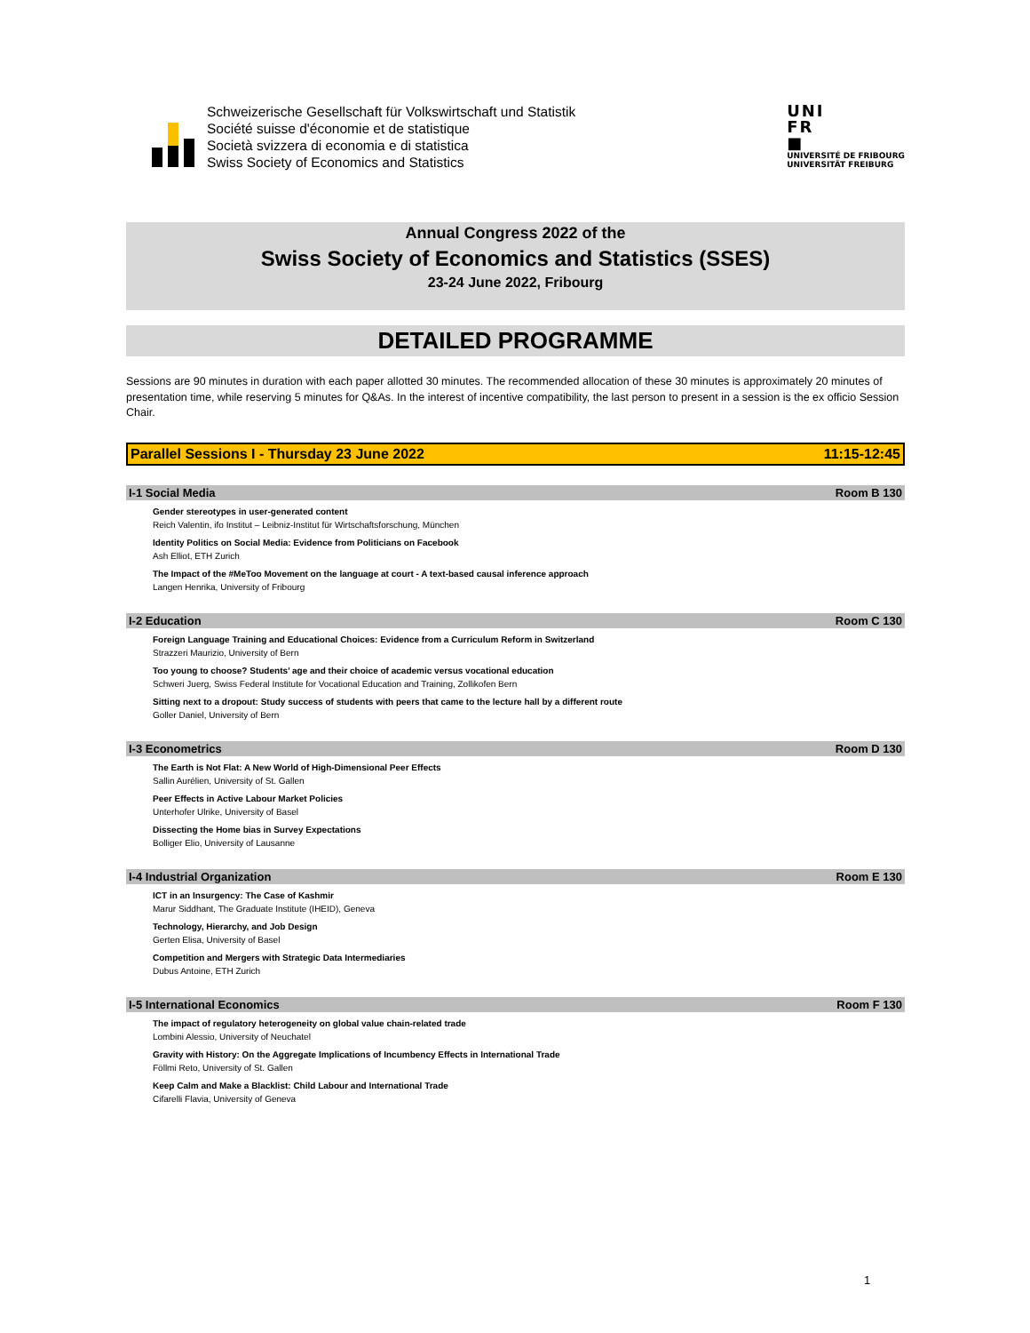Schweizerische Gesellschaft für Volkswirtschaft und Statistik
Société suisse d'économie et de statistique
Società svizzera di economia e di statistica
Swiss Society of Economics and Statistics
UNI
FR
■
UNIVERSITÉ DE FRIBOURG
UNIVERSITÄT FREIBURG
Annual Congress 2022 of the
Swiss Society of Economics and Statistics (SSES)
23-24 June 2022, Fribourg
DETAILED PROGRAMME
Sessions are 90 minutes in duration with each paper allotted 30 minutes. The recommended allocation of these 30 minutes is approximately 20 minutes of presentation time, while reserving 5 minutes for Q&As. In the interest of incentive compatibility, the last person to present in a session is the ex officio Session Chair.
Parallel Sessions I - Thursday 23 June 2022 11:15-12:45
I-1 Social Media Room B 130
Gender stereotypes in user-generated content
Reich Valentin, ifo Institut – Leibniz-Institut für Wirtschaftsforschung, München
Identity Politics on Social Media: Evidence from Politicians on Facebook
Ash Elliot, ETH Zurich
The Impact of the #MeToo Movement on the language at court - A text-based causal inference approach
Langen Henrika, University of Fribourg
I-2 Education Room C 130
Foreign Language Training and Educational Choices: Evidence from a Curriculum Reform in Switzerland
Strazzeri Maurizio, University of Bern
Too young to choose? Students’ age and their choice of academic versus vocational education
Schweri Juerg, Swiss Federal Institute for Vocational Education and Training, Zollikofen Bern
Sitting next to a dropout: Study success of students with peers that came to the lecture hall by a different route
Goller Daniel, University of Bern
I-3 Econometrics Room D 130
The Earth is Not Flat: A New World of High-Dimensional Peer Effects
Sallin Aurélien, University of St. Gallen
Peer Effects in Active Labour Market Policies
Unterhofer Ulrike, University of Basel
Dissecting the Home bias in Survey Expectations
Bolliger Elio, University of Lausanne
I-4 Industrial Organization Room E 130
ICT in an Insurgency: The Case of Kashmir
Marur Siddhant, The Graduate Institute (IHEID), Geneva
Technology, Hierarchy, and Job Design
Gerten Elisa, University of Basel
Competition and Mergers with Strategic Data Intermediaries
Dubus Antoine, ETH Zurich
I-5 International Economics Room F 130
The impact of regulatory heterogeneity on global value chain-related trade
Lombini Alessio, University of Neuchatel
Gravity with History: On the Aggregate Implications of Incumbency Effects in International Trade
Föllmi Reto, University of St. Gallen
Keep Calm and Make a Blacklist: Child Labour and International Trade
Cifarelli Flavia, University of Geneva
1